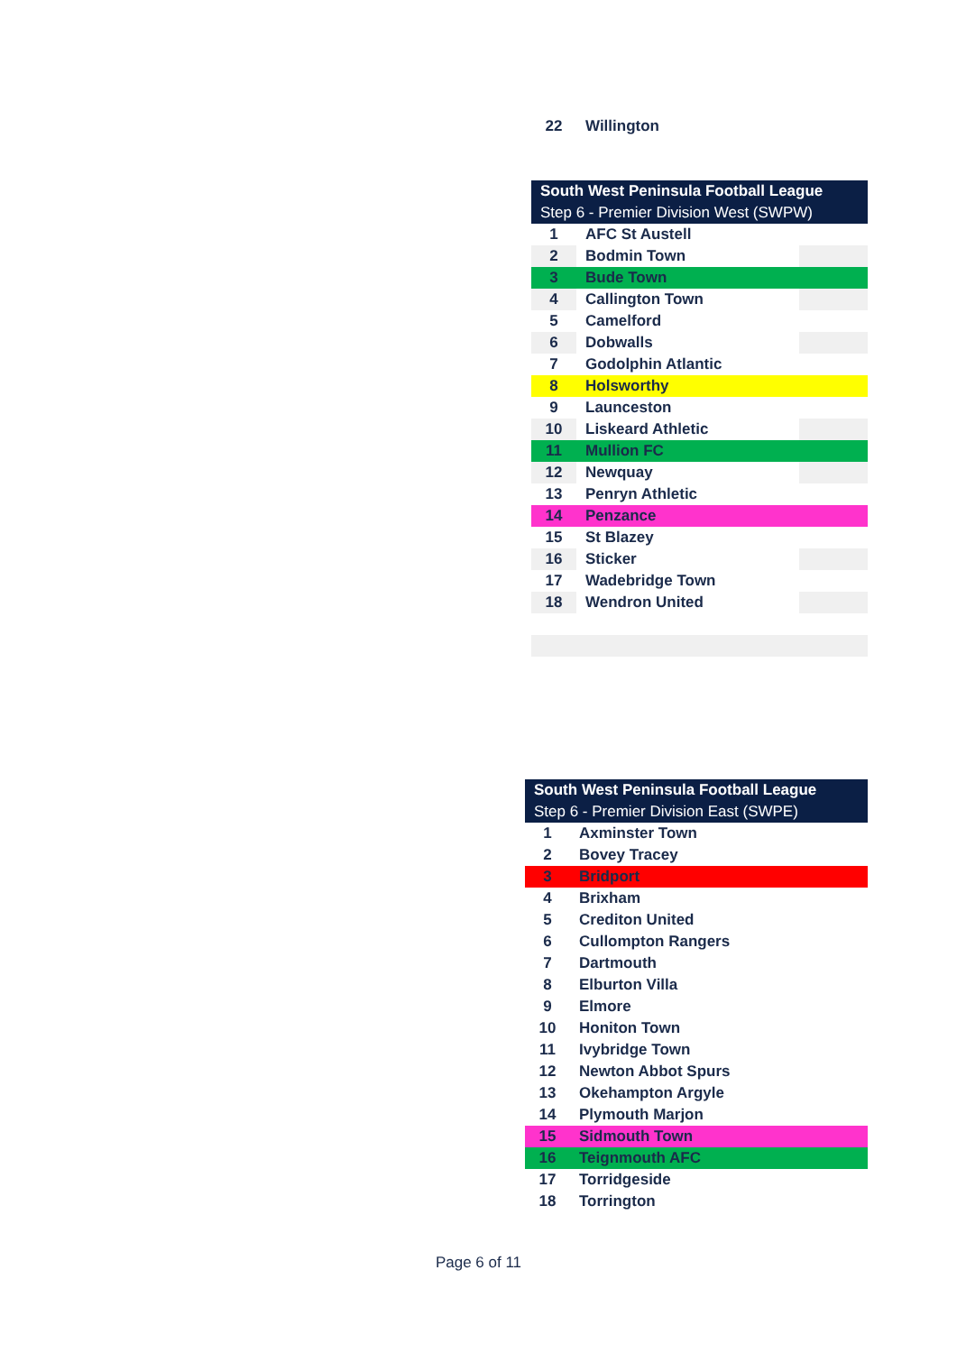| 22 | Willington |
| South West Peninsula Football League | | |
| Step 6 - Premier Division West (SWPW) | | |
| 1 | AFC St Austell | |
| 2 | Bodmin Town | |
| 3 | Bude Town | |
| 4 | Callington Town | |
| 5 | Camelford | |
| 6 | Dobwalls | |
| 7 | Godolphin Atlantic | |
| 8 | Holsworthy | |
| 9 | Launceston | |
| 10 | Liskeard Athletic | |
| 11 | Mullion FC | |
| 12 | Newquay | |
| 13 | Penryn Athletic | |
| 14 | Penzance | |
| 15 | St Blazey | |
| 16 | Sticker | |
| 17 | Wadebridge Town | |
| 18 | Wendron United | |
| South West Peninsula Football League | |
| Step 6 - Premier Division East (SWPE) | |
| 1 | Axminster Town |
| 2 | Bovey Tracey |
| 3 | Bridport |
| 4 | Brixham |
| 5 | Crediton United |
| 6 | Cullompton Rangers |
| 7 | Dartmouth |
| 8 | Elburton Villa |
| 9 | Elmore |
| 10 | Honiton Town |
| 11 | Ivybridge Town |
| 12 | Newton Abbot Spurs |
| 13 | Okehampton Argyle |
| 14 | Plymouth Marjon |
| 15 | Sidmouth Town |
| 16 | Teignmouth AFC |
| 17 | Torridgeside |
| 18 | Torrington |
Page 6 of 11